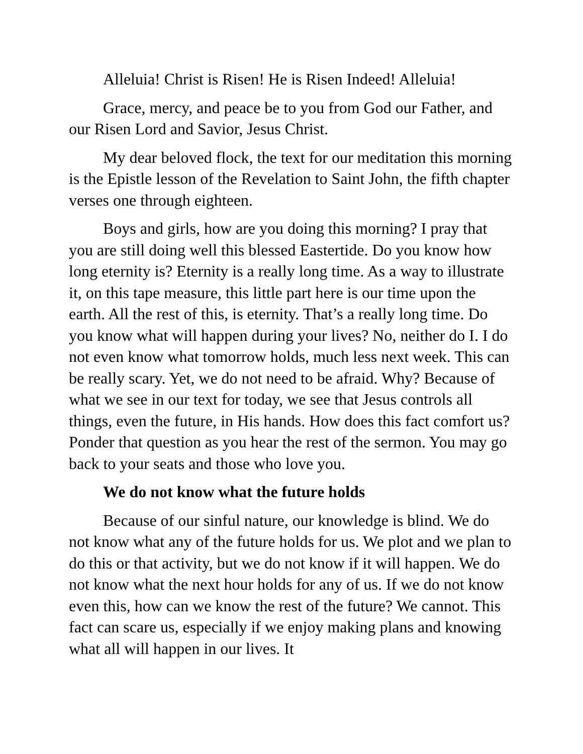Alleluia! Christ is Risen! He is Risen Indeed! Alleluia!
Grace, mercy, and peace be to you from God our Father, and our Risen Lord and Savior, Jesus Christ.
My dear beloved flock, the text for our meditation this morning is the Epistle lesson of the Revelation to Saint John, the fifth chapter verses one through eighteen.
Boys and girls, how are you doing this morning? I pray that you are still doing well this blessed Eastertide. Do you know how long eternity is? Eternity is a really long time. As a way to illustrate it, on this tape measure, this little part here is our time upon the earth. All the rest of this, is eternity. That’s a really long time. Do you know what will happen during your lives? No, neither do I. I do not even know what tomorrow holds, much less next week. This can be really scary. Yet, we do not need to be afraid. Why? Because of what we see in our text for today, we see that Jesus controls all things, even the future, in His hands. How does this fact comfort us? Ponder that question as you hear the rest of the sermon. You may go back to your seats and those who love you.
We do not know what the future holds
Because of our sinful nature, our knowledge is blind. We do not know what any of the future holds for us. We plot and we plan to do this or that activity, but we do not know if it will happen. We do not know what the next hour holds for any of us. If we do not know even this, how can we know the rest of the future? We cannot. This fact can scare us, especially if we enjoy making plans and knowing what all will happen in our lives. It